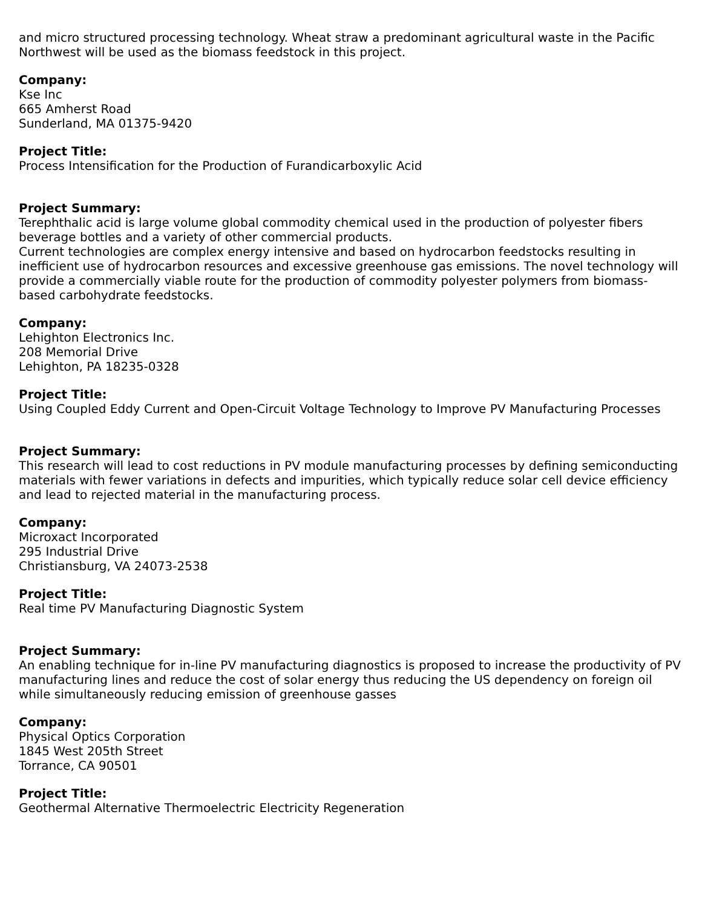and micro structured processing technology. Wheat straw a predominant agricultural waste in the Pacific Northwest will be used as the biomass feedstock in this project.
Company:
Kse Inc
665 Amherst Road
Sunderland, MA 01375-9420
Project Title:
Process Intensification for the Production of Furandicarboxylic Acid
Project Summary:
Terephthalic acid is large volume global commodity chemical used in the production of polyester fibers beverage bottles and a variety of other commercial products.
Current technologies are complex energy intensive and based on hydrocarbon feedstocks resulting in inefficient use of hydrocarbon resources and excessive greenhouse gas emissions. The novel technology will provide a commercially viable route for the production of commodity polyester polymers from biomass-based carbohydrate feedstocks.
Company:
Lehighton Electronics Inc.
208 Memorial Drive
Lehighton, PA 18235-0328
Project Title:
Using Coupled Eddy Current and Open-Circuit Voltage Technology to Improve PV Manufacturing Processes
Project Summary:
This research will lead to cost reductions in PV module manufacturing processes by defining semiconducting materials with fewer variations in defects and impurities, which typically reduce solar cell device efficiency and lead to rejected material in the manufacturing process.
Company:
Microxact Incorporated
295 Industrial Drive
Christiansburg, VA 24073-2538
Project Title:
Real time PV Manufacturing Diagnostic System
Project Summary:
An enabling technique for in-line PV manufacturing diagnostics is proposed to increase the productivity of PV manufacturing lines and reduce the cost of solar energy thus reducing the US dependency on foreign oil while simultaneously reducing emission of greenhouse gasses
Company:
Physical Optics Corporation
1845 West 205th Street
Torrance, CA 90501
Project Title:
Geothermal Alternative Thermoelectric Electricity Regeneration